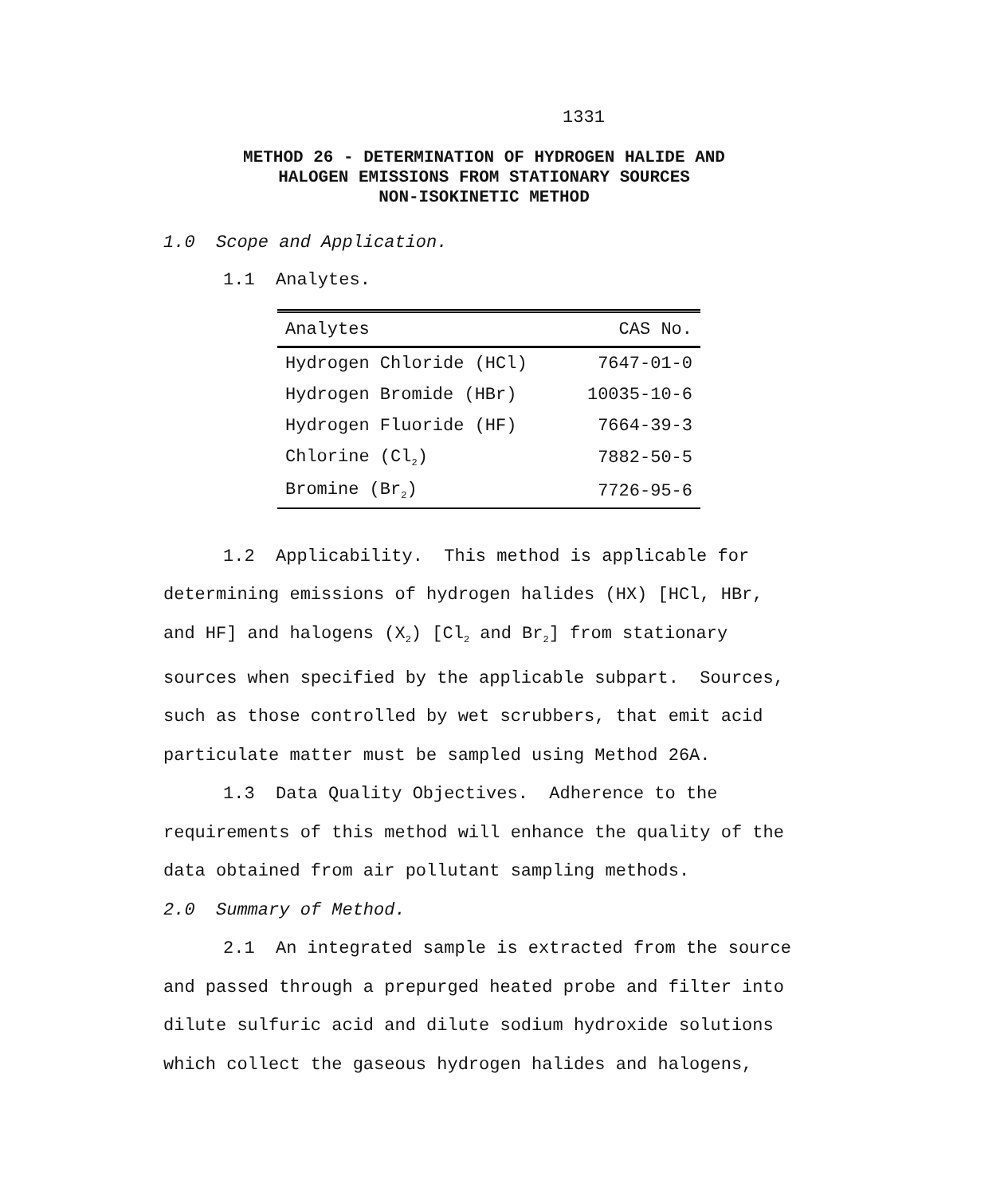1331
METHOD 26 - DETERMINATION OF HYDROGEN HALIDE AND
HALOGEN EMISSIONS FROM STATIONARY SOURCES
NON-ISOKINETIC METHOD
1.0 Scope and Application.
1.1 Analytes.
| Analytes | CAS No. |
| --- | --- |
| Hydrogen Chloride (HCl) | 7647-01-0 |
| Hydrogen Bromide (HBr) | 10035-10-6 |
| Hydrogen Fluoride (HF) | 7664-39-3 |
| Chlorine (Cl<sub>2</sub>) | 7882-50-5 |
| Bromine (Br<sub>2</sub>) | 7726-95-6 |
1.2 Applicability. This method is applicable for determining emissions of hydrogen halides (HX) [HCl, HBr, and HF] and halogens (X<sub>2</sub>) [Cl<sub>2</sub> and Br<sub>2</sub>] from stationary sources when specified by the applicable subpart. Sources, such as those controlled by wet scrubbers, that emit acid particulate matter must be sampled using Method 26A.
1.3 Data Quality Objectives. Adherence to the requirements of this method will enhance the quality of the data obtained from air pollutant sampling methods.
2.0 Summary of Method.
2.1 An integrated sample is extracted from the source and passed through a prepurged heated probe and filter into dilute sulfuric acid and dilute sodium hydroxide solutions which collect the gaseous hydrogen halides and halogens,